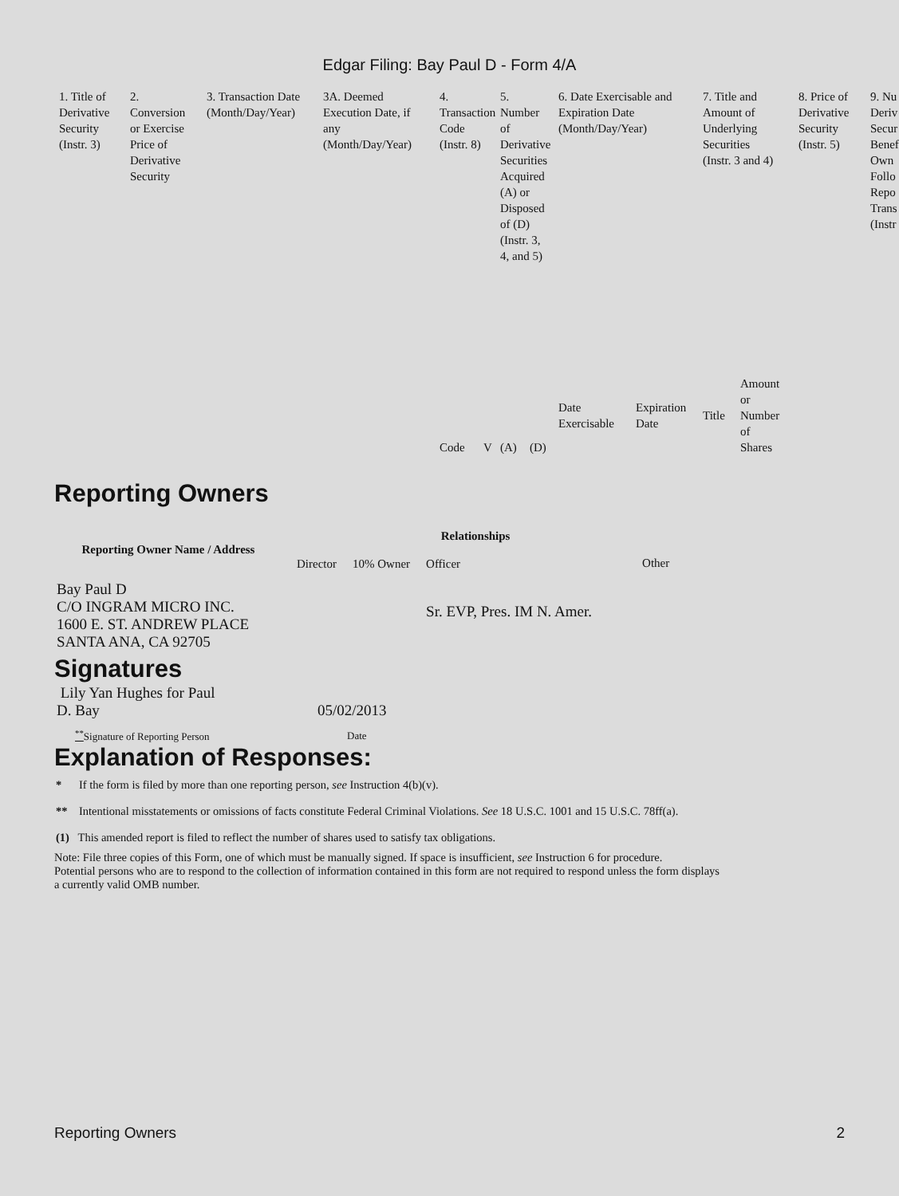Edgar Filing: Bay Paul D - Form 4/A
| 1. Title of Derivative Security (Instr. 3) | 2. Conversion or Exercise Price of Derivative Security | 3. Transaction Date (Month/Day/Year) | 3A. Deemed Execution Date, if any (Month/Day/Year) | 4. Transaction Code (Instr. 8) | | 5. Number of Derivative Securities Acquired (A) or Disposed of (D) (Instr. 3, 4, and 5) | | 6. Date Exercisable and Expiration Date (Month/Day/Year) | | 7. Title and Amount of Underlying Securities (Instr. 3 and 4) | | 8. Price of Derivative Security (Instr. 5) | 9. Nu Deriv Secur Benef Own Follo Repo Trans (Instr |
| --- | --- | --- | --- | --- | --- | --- | --- | --- | --- | --- | --- | --- | --- |
| | | | | Code | V | (A) | (D) | Date Exercisable | Expiration Date | Title | Amount or Number of Shares | | |
Reporting Owners
| Reporting Owner Name / Address | Relationships | | | |
| --- | --- | --- | --- | --- |
| | Director | 10% Owner | Officer | Other |
| Bay Paul D C/O INGRAM MICRO INC. 1600 E. ST. ANDREW PLACE SANTA ANA, CA 92705 | | | Sr. EVP, Pres. IM N. Amer. | |
Signatures
| Lily Yan Hughes for Paul D. Bay | 05/02/2013 |
| <sup>**</sup> Signature of Reporting Person | Date |
Explanation of Responses:
* If the form is filed by more than one reporting person, see Instruction 4(b)(v).
** Intentional misstatements or omissions of facts constitute Federal Criminal Violations. See 18 U.S.C. 1001 and 15 U.S.C. 78ff(a).
(1) This amended report is filed to reflect the number of shares used to satisfy tax obligations.
Note: File three copies of this Form, one of which must be manually signed. If space is insufficient, see Instruction 6 for procedure.
Potential persons who are to respond to the collection of information contained in this form are not required to respond unless the form displays
a currently valid OMB number.
Reporting Owners 2